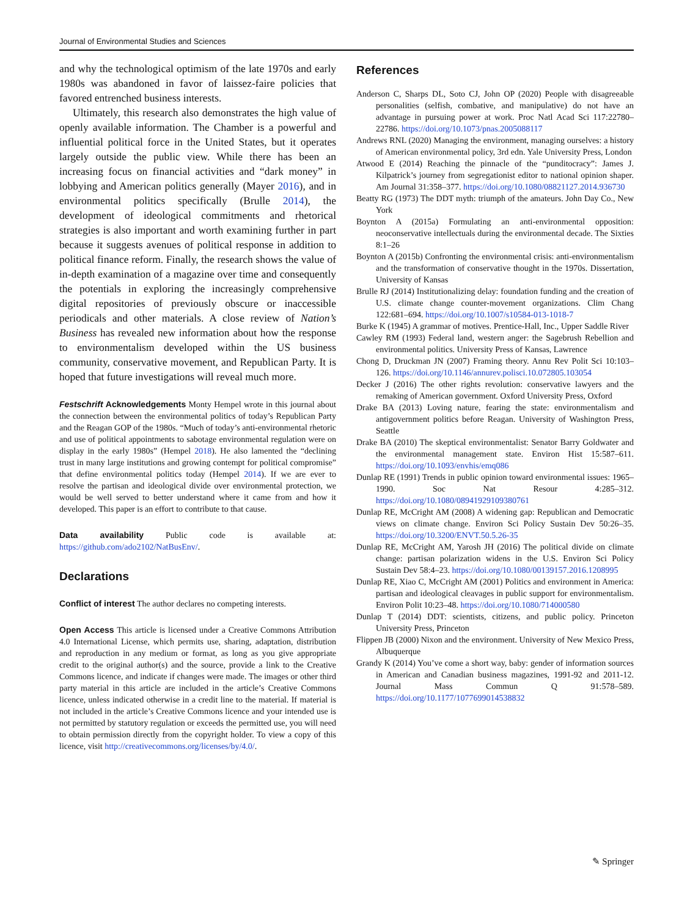Journal of Environmental Studies and Sciences
and why the technological optimism of the late 1970s and early 1980s was abandoned in favor of laissez-faire policies that favored entrenched business interests.
Ultimately, this research also demonstrates the high value of openly available information. The Chamber is a powerful and influential political force in the United States, but it operates largely outside the public view. While there has been an increasing focus on financial activities and “dark money” in lobbying and American politics generally (Mayer 2016), and in environmental politics specifically (Brulle 2014), the development of ideological commitments and rhetorical strategies is also important and worth examining further in part because it suggests avenues of political response in addition to political finance reform. Finally, the research shows the value of in-depth examination of a magazine over time and consequently the potentials in exploring the increasingly comprehensive digital repositories of previously obscure or inaccessible periodicals and other materials. A close review of Nation’s Business has revealed new information about how the response to environmentalism developed within the US business community, conservative movement, and Republican Party. It is hoped that future investigations will reveal much more.
Festschrift Acknowledgements Monty Hempel wrote in this journal about the connection between the environmental politics of today’s Republican Party and the Reagan GOP of the 1980s. “Much of today’s anti-environmental rhetoric and use of political appointments to sabotage environmental regulation were on display in the early 1980s” (Hempel 2018). He also lamented the “declining trust in many large institutions and growing contempt for political compromise” that define environmental politics today (Hempel 2014). If we are ever to resolve the partisan and ideological divide over environmental protection, we would be well served to better understand where it came from and how it developed. This paper is an effort to contribute to that cause.
Data availability Public code is available at: https://github.com/ado2102/NatBusEnv/.
Declarations
Conflict of interest The author declares no competing interests.
Open Access This article is licensed under a Creative Commons Attribution 4.0 International License, which permits use, sharing, adaptation, distribution and reproduction in any medium or format, as long as you give appropriate credit to the original author(s) and the source, provide a link to the Creative Commons licence, and indicate if changes were made. The images or other third party material in this article are included in the article’s Creative Commons licence, unless indicated otherwise in a credit line to the material. If material is not included in the article’s Creative Commons licence and your intended use is not permitted by statutory regulation or exceeds the permitted use, you will need to obtain permission directly from the copyright holder. To view a copy of this licence, visit http://creativecommons.org/licenses/by/4.0/.
References
Anderson C, Sharps DL, Soto CJ, John OP (2020) People with disagreeable personalities (selfish, combative, and manipulative) do not have an advantage in pursuing power at work. Proc Natl Acad Sci 117:22780–22786. https://doi.org/10.1073/pnas.2005088117
Andrews RNL (2020) Managing the environment, managing ourselves: a history of American environmental policy, 3rd edn. Yale University Press, London
Atwood E (2014) Reaching the pinnacle of the “punditocracy”: James J. Kilpatrick’s journey from segregationist editor to national opinion shaper. Am Journal 31:358–377. https://doi.org/10.1080/08821127.2014.936730
Beatty RG (1973) The DDT myth: triumph of the amateurs. John Day Co., New York
Boynton A (2015a) Formulating an anti-environmental opposition: neoconservative intellectuals during the environmental decade. The Sixties 8:1–26
Boynton A (2015b) Confronting the environmental crisis: anti-environmentalism and the transformation of conservative thought in the 1970s. Dissertation, University of Kansas
Brulle RJ (2014) Institutionalizing delay: foundation funding and the creation of U.S. climate change counter-movement organizations. Clim Chang 122:681–694. https://doi.org/10.1007/s10584-013-1018-7
Burke K (1945) A grammar of motives. Prentice-Hall, Inc., Upper Saddle River
Cawley RM (1993) Federal land, western anger: the Sagebrush Rebellion and environmental politics. University Press of Kansas, Lawrence
Chong D, Druckman JN (2007) Framing theory. Annu Rev Polit Sci 10:103–126. https://doi.org/10.1146/annurev.polisci.10.072805.103054
Decker J (2016) The other rights revolution: conservative lawyers and the remaking of American government. Oxford University Press, Oxford
Drake BA (2013) Loving nature, fearing the state: environmentalism and antigovernment politics before Reagan. University of Washington Press, Seattle
Drake BA (2010) The skeptical environmentalist: Senator Barry Goldwater and the environmental management state. Environ Hist 15:587–611. https://doi.org/10.1093/envhis/emq086
Dunlap RE (1991) Trends in public opinion toward environmental issues: 1965–1990. Soc Nat Resour 4:285–312. https://doi.org/10.1080/08941929109380761
Dunlap RE, McCright AM (2008) A widening gap: Republican and Democratic views on climate change. Environ Sci Policy Sustain Dev 50:26–35. https://doi.org/10.3200/ENVT.50.5.26-35
Dunlap RE, McCright AM, Yarosh JH (2016) The political divide on climate change: partisan polarization widens in the U.S. Environ Sci Policy Sustain Dev 58:4–23. https://doi.org/10.1080/00139157.2016.1208995
Dunlap RE, Xiao C, McCright AM (2001) Politics and environment in America: partisan and ideological cleavages in public support for environmentalism. Environ Polit 10:23–48. https://doi.org/10.1080/714000580
Dunlap T (2014) DDT: scientists, citizens, and public policy. Princeton University Press, Princeton
Flippen JB (2000) Nixon and the environment. University of New Mexico Press, Albuquerque
Grandy K (2014) You’ve come a short way, baby: gender of information sources in American and Canadian business magazines, 1991-92 and 2011-12. Journal Mass Commun Q 91:578–589. https://doi.org/10.1177/1077699014538832
✎ Springer